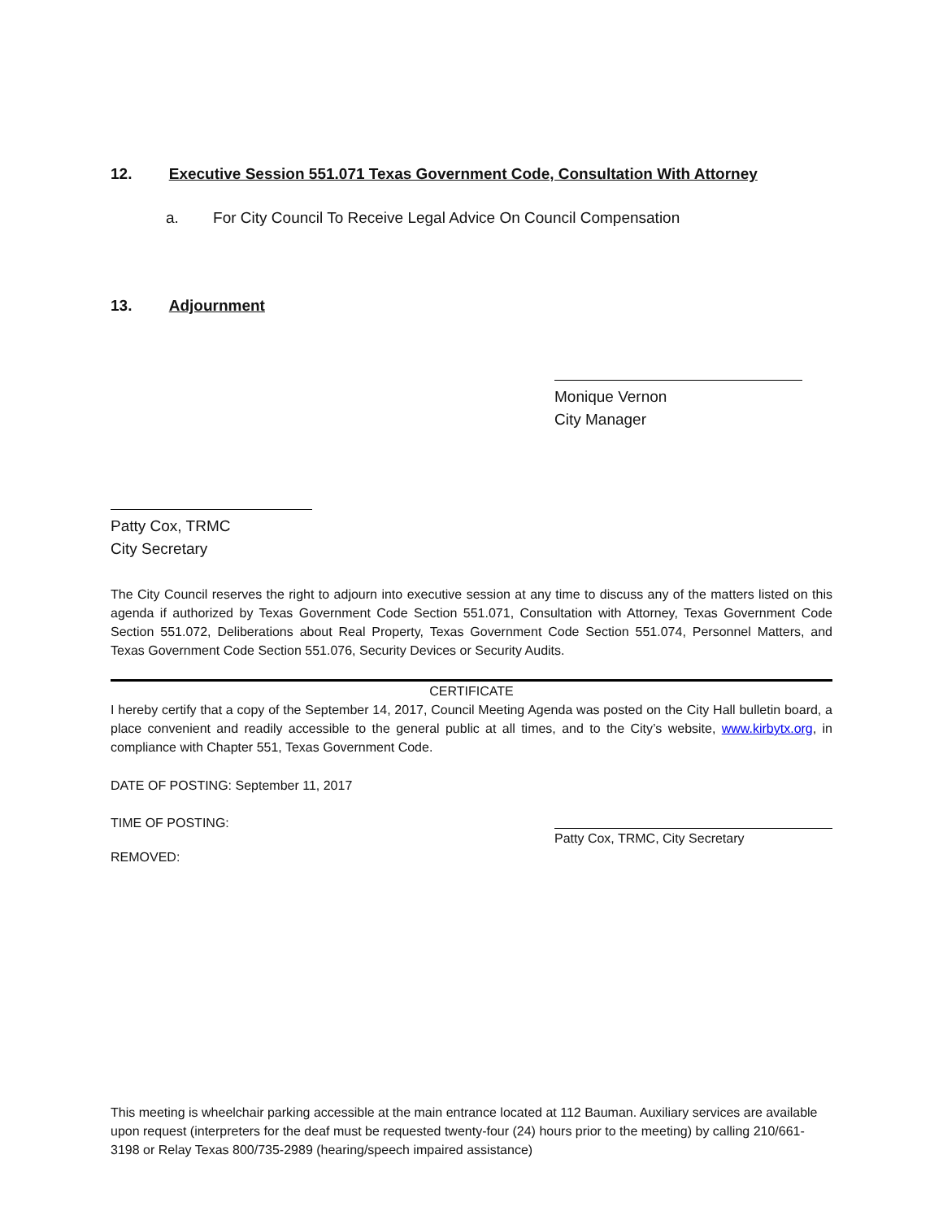12. Executive Session 551.071 Texas Government Code, Consultation With Attorney
a. For City Council To Receive Legal Advice On Council Compensation
13. Adjournment
Monique Vernon
City Manager
Patty Cox, TRMC
City Secretary
The City Council reserves the right to adjourn into executive session at any time to discuss any of the matters listed on this agenda if authorized by Texas Government Code Section 551.071, Consultation with Attorney, Texas Government Code Section 551.072, Deliberations about Real Property, Texas Government Code Section 551.074, Personnel Matters, and Texas Government Code Section 551.076, Security Devices or Security Audits.
CERTIFICATE
I hereby certify that a copy of the September 14, 2017, Council Meeting Agenda was posted on the City Hall bulletin board, a place convenient and readily accessible to the general public at all times, and to the City’s website, www.kirbytx.org, in compliance with Chapter 551, Texas Government Code.
DATE OF POSTING: September 11, 2017
TIME OF POSTING: Patty Cox, TRMC, City Secretary
REMOVED:
This meeting is wheelchair parking accessible at the main entrance located at 112 Bauman. Auxiliary services are available upon request (interpreters for the deaf must be requested twenty-four (24) hours prior to the meeting) by calling 210/661-3198 or Relay Texas 800/735-2989 (hearing/speech impaired assistance)